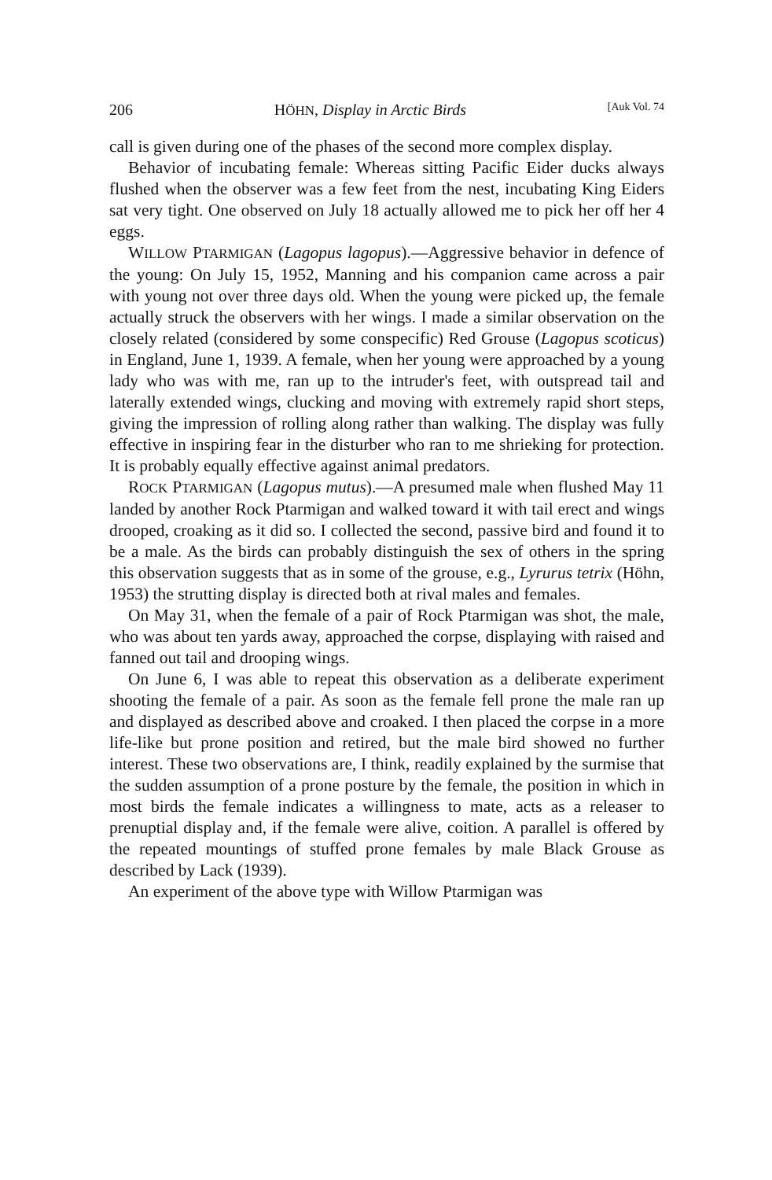206 HÖHN, Display in Arctic Birds [Auk Vol. 74
call is given during one of the phases of the second more complex display.
Behavior of incubating female: Whereas sitting Pacific Eider ducks always flushed when the observer was a few feet from the nest, incubating King Eiders sat very tight. One observed on July 18 actually allowed me to pick her off her 4 eggs.
WILLOW PTARMIGAN (Lagopus lagopus).—Aggressive behavior in defence of the young: On July 15, 1952, Manning and his companion came across a pair with young not over three days old. When the young were picked up, the female actually struck the observers with her wings. I made a similar observation on the closely related (considered by some conspecific) Red Grouse (Lagopus scoticus) in England, June 1, 1939. A female, when her young were approached by a young lady who was with me, ran up to the intruder's feet, with outspread tail and laterally extended wings, clucking and moving with extremely rapid short steps, giving the impression of rolling along rather than walking. The display was fully effective in inspiring fear in the disturber who ran to me shrieking for protection. It is probably equally effective against animal predators.
ROCK PTARMIGAN (Lagopus mutus).—A presumed male when flushed May 11 landed by another Rock Ptarmigan and walked toward it with tail erect and wings drooped, croaking as it did so. I collected the second, passive bird and found it to be a male. As the birds can probably distinguish the sex of others in the spring this observation suggests that as in some of the grouse, e.g., Lyrurus tetrix (Höhn, 1953) the strutting display is directed both at rival males and females.
On May 31, when the female of a pair of Rock Ptarmigan was shot, the male, who was about ten yards away, approached the corpse, displaying with raised and fanned out tail and drooping wings.
On June 6, I was able to repeat this observation as a deliberate experiment shooting the female of a pair. As soon as the female fell prone the male ran up and displayed as described above and croaked. I then placed the corpse in a more life-like but prone position and retired, but the male bird showed no further interest. These two observations are, I think, readily explained by the surmise that the sudden assumption of a prone posture by the female, the position in which in most birds the female indicates a willingness to mate, acts as a releaser to prenuptial display and, if the female were alive, coition. A parallel is offered by the repeated mountings of stuffed prone females by male Black Grouse as described by Lack (1939).
An experiment of the above type with Willow Ptarmigan was